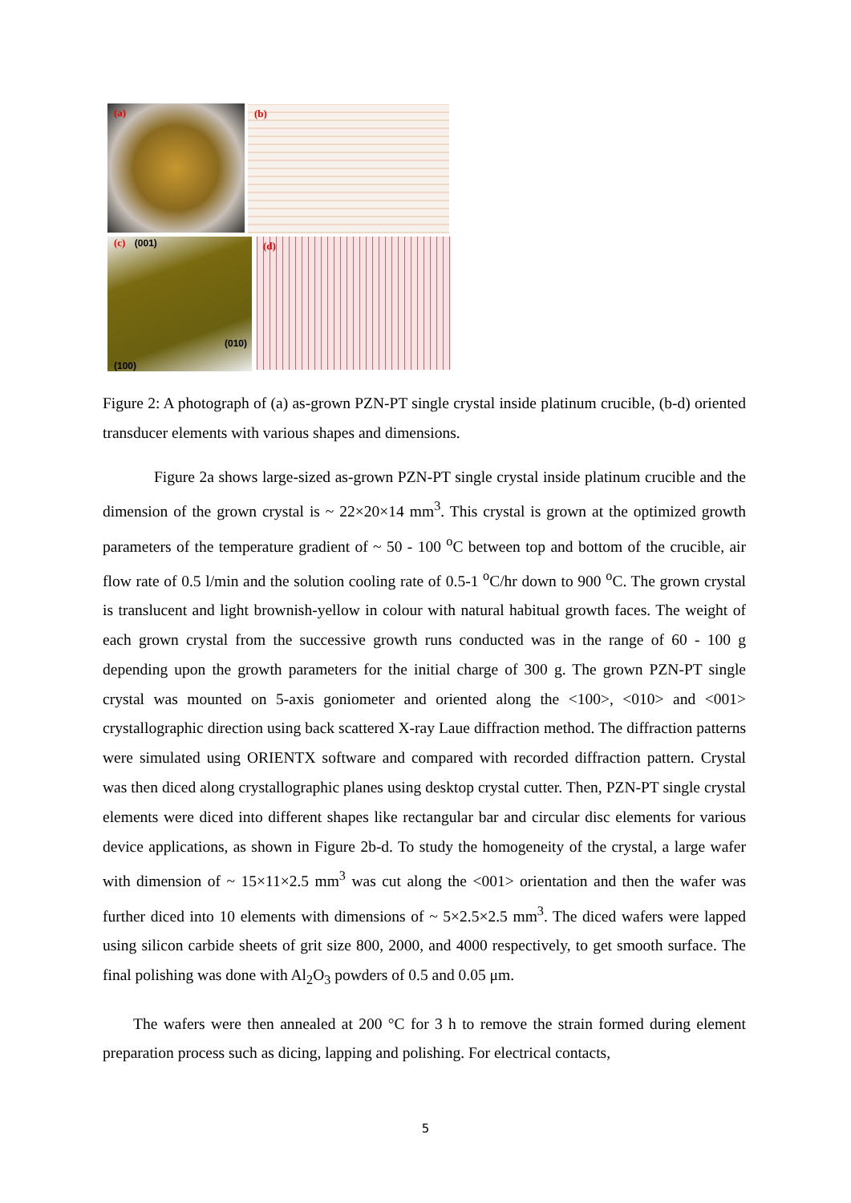(a) (b)
(c) (001)
(010)
(100)
(d)
Figure 2: A photograph of (a) as-grown PZN-PT single crystal inside platinum crucible, (b-d) oriented transducer elements with various shapes and dimensions.
Figure 2a shows large-sized as-grown PZN-PT single crystal inside platinum crucible and the dimension of the grown crystal is ~ 22×20×14 mm<sup>3</sup>. This crystal is grown at the optimized growth parameters of the temperature gradient of ~ 50 - 100 <sup>o</sup>C between top and bottom of the crucible, air flow rate of 0.5 l/min and the solution cooling rate of 0.5-1 <sup>o</sup>C/hr down to 900 <sup>o</sup>C. The grown crystal is translucent and light brownish-yellow in colour with natural habitual growth faces. The weight of each grown crystal from the successive growth runs conducted was in the range of 60 - 100 g depending upon the growth parameters for the initial charge of 300 g. The grown PZN-PT single crystal was mounted on 5-axis goniometer and oriented along the <100>, <010> and <001> crystallographic direction using back scattered X-ray Laue diffraction method. The diffraction patterns were simulated using ORIENTX software and compared with recorded diffraction pattern. Crystal was then diced along crystallographic planes using desktop crystal cutter. Then, PZN-PT single crystal elements were diced into different shapes like rectangular bar and circular disc elements for various device applications, as shown in Figure 2b-d. To study the homogeneity of the crystal, a large wafer with dimension of ~ 15×11×2.5 mm<sup>3</sup> was cut along the <001> orientation and then the wafer was further diced into 10 elements with dimensions of ~ 5×2.5×2.5 mm<sup>3</sup>. The diced wafers were lapped using silicon carbide sheets of grit size 800, 2000, and 4000 respectively, to get smooth surface. The final polishing was done with Al<sub>2</sub>O<sub>3</sub> powders of 0.5 and 0.05 μm.
The wafers were then annealed at 200 °C for 3 h to remove the strain formed during element preparation process such as dicing, lapping and polishing. For electrical contacts,
5